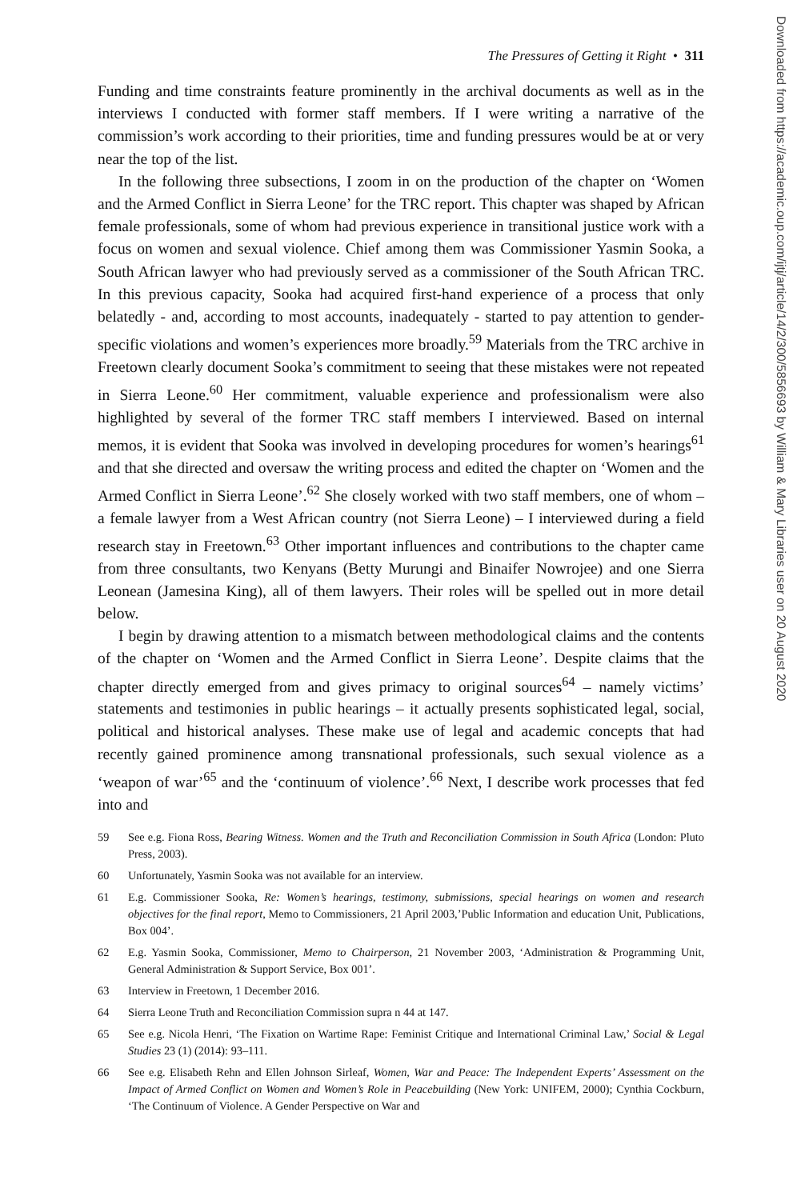The Pressures of Getting it Right • 311
Funding and time constraints feature prominently in the archival documents as well as in the interviews I conducted with former staff members. If I were writing a narrative of the commission’s work according to their priorities, time and funding pressures would be at or very near the top of the list.
In the following three subsections, I zoom in on the production of the chapter on ‘Women and the Armed Conflict in Sierra Leone’ for the TRC report. This chapter was shaped by African female professionals, some of whom had previous experience in transitional justice work with a focus on women and sexual violence. Chief among them was Commissioner Yasmin Sooka, a South African lawyer who had previously served as a commissioner of the South African TRC. In this previous capacity, Sooka had acquired first-hand experience of a process that only belatedly - and, according to most accounts, inadequately - started to pay attention to gender-specific violations and women’s experiences more broadly.<sup>59</sup> Materials from the TRC archive in Freetown clearly document Sooka’s commitment to seeing that these mistakes were not repeated in Sierra Leone.<sup>60</sup> Her commitment, valuable experience and professionalism were also highlighted by several of the former TRC staff members I interviewed. Based on internal memos, it is evident that Sooka was involved in developing procedures for women’s hearings<sup>61</sup> and that she directed and oversaw the writing process and edited the chapter on ‘Women and the Armed Conflict in Sierra Leone’.<sup>62</sup> She closely worked with two staff members, one of whom – a female lawyer from a West African country (not Sierra Leone) – I interviewed during a field research stay in Freetown.<sup>63</sup> Other important influences and contributions to the chapter came from three consultants, two Kenyans (Betty Murungi and Binaifer Nowrojee) and one Sierra Leonean (Jamesina King), all of them lawyers. Their roles will be spelled out in more detail below.
I begin by drawing attention to a mismatch between methodological claims and the contents of the chapter on ‘Women and the Armed Conflict in Sierra Leone’. Despite claims that the chapter directly emerged from and gives primacy to original sources<sup>64</sup> – namely victims’ statements and testimonies in public hearings – it actually presents sophisticated legal, social, political and historical analyses. These make use of legal and academic concepts that had recently gained prominence among transnational professionals, such sexual violence as a ‘weapon of war’<sup>65</sup> and the ‘continuum of violence’.<sup>66</sup> Next, I describe work processes that fed into and
59 See e.g. Fiona Ross, Bearing Witness. Women and the Truth and Reconciliation Commission in South Africa (London: Pluto Press, 2003).
60 Unfortunately, Yasmin Sooka was not available for an interview.
61 E.g. Commissioner Sooka, Re: Women’s hearings, testimony, submissions, special hearings on women and research objectives for the final report, Memo to Commissioners, 21 April 2003,’Public Information and education Unit, Publications, Box 004’.
62 E.g. Yasmin Sooka, Commissioner, Memo to Chairperson, 21 November 2003, ‘Administration & Programming Unit, General Administration & Support Service, Box 001’.
63 Interview in Freetown, 1 December 2016.
64 Sierra Leone Truth and Reconciliation Commission supra n 44 at 147.
65 See e.g. Nicola Henri, ‘The Fixation on Wartime Rape: Feminist Critique and International Criminal Law,’ Social & Legal Studies 23 (1) (2014): 93–111.
66 See e.g. Elisabeth Rehn and Ellen Johnson Sirleaf, Women, War and Peace: The Independent Experts’ Assessment on the Impact of Armed Conflict on Women and Women’s Role in Peacebuilding (New York: UNIFEM, 2000); Cynthia Cockburn, ‘The Continuum of Violence. A Gender Perspective on War and
Downloaded from https://academic.oup.com/ijtj/article/14/2/300/5856693 by William & Mary Libraries user on 20 August 2020